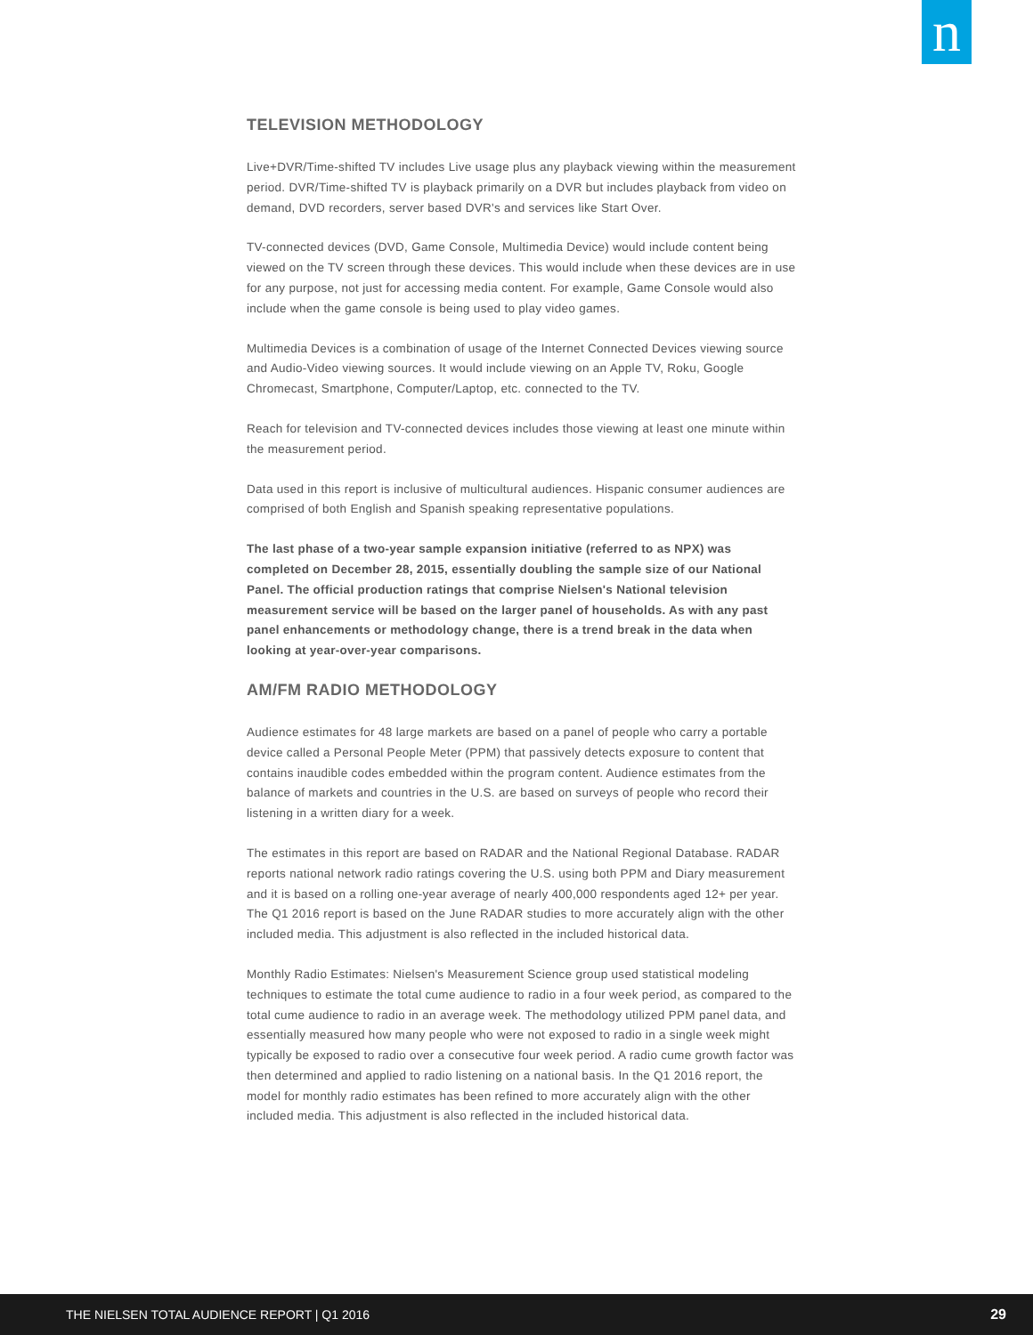n
TELEVISION METHODOLOGY
Live+DVR/Time-shifted TV includes Live usage plus any playback viewing within the measurement period. DVR/Time-shifted TV is playback primarily on a DVR but includes playback from video on demand, DVD recorders, server based DVR's and services like Start Over.
TV-connected devices (DVD, Game Console, Multimedia Device) would include content being viewed on the TV screen through these devices. This would include when these devices are in use for any purpose, not just for accessing media content. For example, Game Console would also include when the game console is being used to play video games.
Multimedia Devices is a combination of usage of the Internet Connected Devices viewing source and Audio-Video viewing sources. It would include viewing on an Apple TV, Roku, Google Chromecast, Smartphone, Computer/Laptop, etc. connected to the TV.
Reach for television and TV-connected devices includes those viewing at least one minute within the measurement period.
Data used in this report is inclusive of multicultural audiences. Hispanic consumer audiences are comprised of both English and Spanish speaking representative populations.
The last phase of a two-year sample expansion initiative (referred to as NPX) was completed on December 28, 2015, essentially doubling the sample size of our National Panel. The official production ratings that comprise Nielsen's National television measurement service will be based on the larger panel of households. As with any past panel enhancements or methodology change, there is a trend break in the data when looking at year-over-year comparisons.
AM/FM RADIO METHODOLOGY
Audience estimates for 48 large markets are based on a panel of people who carry a portable device called a Personal People Meter (PPM) that passively detects exposure to content that contains inaudible codes embedded within the program content. Audience estimates from the balance of markets and countries in the U.S. are based on surveys of people who record their listening in a written diary for a week.
The estimates in this report are based on RADAR and the National Regional Database. RADAR reports national network radio ratings covering the U.S. using both PPM and Diary measurement and it is based on a rolling one-year average of nearly 400,000 respondents aged 12+ per year. The Q1 2016 report is based on the June RADAR studies to more accurately align with the other included media. This adjustment is also reflected in the included historical data.
Monthly Radio Estimates: Nielsen's Measurement Science group used statistical modeling techniques to estimate the total cume audience to radio in a four week period, as compared to the total cume audience to radio in an average week. The methodology utilized PPM panel data, and essentially measured how many people who were not exposed to radio in a single week might typically be exposed to radio over a consecutive four week period. A radio cume growth factor was then determined and applied to radio listening on a national basis. In the Q1 2016 report, the model for monthly radio estimates has been refined to more accurately align with the other included media. This adjustment is also reflected in the included historical data.
THE NIELSEN TOTAL AUDIENCE REPORT | Q1 2016 29